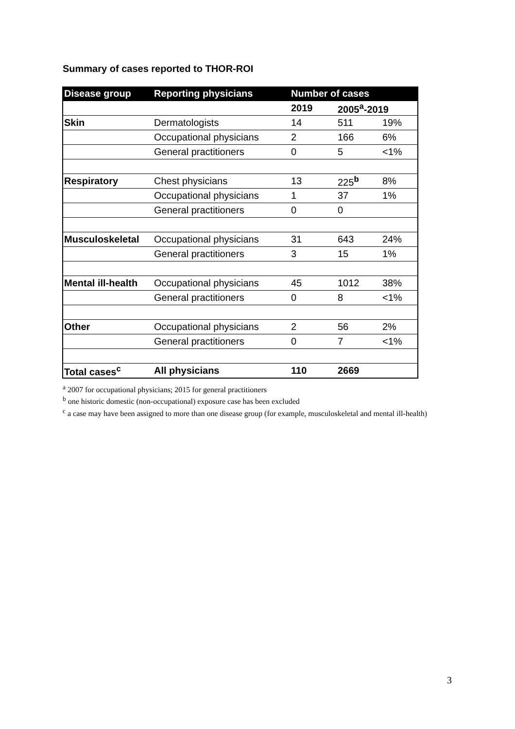Summary of cases reported to THOR-ROI
| Disease group | Reporting physicians | Number of cases | | |
| --- | --- | --- | --- | --- |
| | | 2019 | 2005<sup>a</sup>-2019 | |
| Skin | Dermatologists | 14 | 511 | 19% |
| | Occupational physicians | 2 | 166 | 6% |
| | General practitioners | 0 | 5 | <1% |
| Respiratory | Chest physicians | 13 | 225<sup>b</sup> | 8% |
| | Occupational physicians | 1 | 37 | 1% |
| | General practitioners | 0 | 0 | |
| Musculoskeletal | Occupational physicians | 31 | 643 | 24% |
| | General practitioners | 3 | 15 | 1% |
| Mental ill-health | Occupational physicians | 45 | 1012 | 38% |
| | General practitioners | 0 | 8 | <1% |
| Other | Occupational physicians | 2 | 56 | 2% |
| | General practitioners | 0 | 7 | <1% |
| Total cases<sup>c</sup> | All physicians | 110 | 2669 | |
<sup>a</sup> 2007 for occupational physicians; 2015 for general practitioners
<sup>b</sup> one historic domestic (non-occupational) exposure case has been excluded
<sup>c</sup> a case may have been assigned to more than one disease group (for example, musculoskeletal and mental ill-health)
3